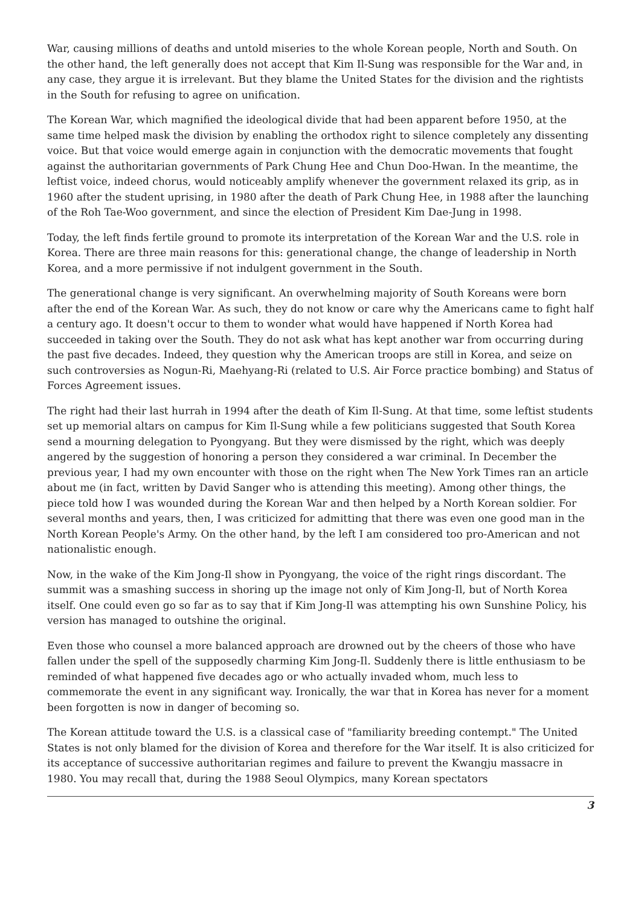War, causing millions of deaths and untold miseries to the whole Korean people, North and South. On the other hand, the left generally does not accept that Kim Il-Sung was responsible for the War and, in any case, they argue it is irrelevant. But they blame the United States for the division and the rightists in the South for refusing to agree on unification.
The Korean War, which magnified the ideological divide that had been apparent before 1950, at the same time helped mask the division by enabling the orthodox right to silence completely any dissenting voice. But that voice would emerge again in conjunction with the democratic movements that fought against the authoritarian governments of Park Chung Hee and Chun Doo-Hwan. In the meantime, the leftist voice, indeed chorus, would noticeably amplify whenever the government relaxed its grip, as in 1960 after the student uprising, in 1980 after the death of Park Chung Hee, in 1988 after the launching of the Roh Tae-Woo government, and since the election of President Kim Dae-Jung in 1998.
Today, the left finds fertile ground to promote its interpretation of the Korean War and the U.S. role in Korea. There are three main reasons for this: generational change, the change of leadership in North Korea, and a more permissive if not indulgent government in the South.
The generational change is very significant. An overwhelming majority of South Koreans were born after the end of the Korean War. As such, they do not know or care why the Americans came to fight half a century ago. It doesn't occur to them to wonder what would have happened if North Korea had succeeded in taking over the South. They do not ask what has kept another war from occurring during the past five decades. Indeed, they question why the American troops are still in Korea, and seize on such controversies as Nogun-Ri, Maehyang-Ri (related to U.S. Air Force practice bombing) and Status of Forces Agreement issues.
The right had their last hurrah in 1994 after the death of Kim Il-Sung. At that time, some leftist students set up memorial altars on campus for Kim Il-Sung while a few politicians suggested that South Korea send a mourning delegation to Pyongyang. But they were dismissed by the right, which was deeply angered by the suggestion of honoring a person they considered a war criminal. In December the previous year, I had my own encounter with those on the right when The New York Times ran an article about me (in fact, written by David Sanger who is attending this meeting). Among other things, the piece told how I was wounded during the Korean War and then helped by a North Korean soldier. For several months and years, then, I was criticized for admitting that there was even one good man in the North Korean People's Army. On the other hand, by the left I am considered too pro-American and not nationalistic enough.
Now, in the wake of the Kim Jong-Il show in Pyongyang, the voice of the right rings discordant. The summit was a smashing success in shoring up the image not only of Kim Jong-Il, but of North Korea itself. One could even go so far as to say that if Kim Jong-Il was attempting his own Sunshine Policy, his version has managed to outshine the original.
Even those who counsel a more balanced approach are drowned out by the cheers of those who have fallen under the spell of the supposedly charming Kim Jong-Il. Suddenly there is little enthusiasm to be reminded of what happened five decades ago or who actually invaded whom, much less to commemorate the event in any significant way. Ironically, the war that in Korea has never for a moment been forgotten is now in danger of becoming so.
The Korean attitude toward the U.S. is a classical case of "familiarity breeding contempt." The United States is not only blamed for the division of Korea and therefore for the War itself. It is also criticized for its acceptance of successive authoritarian regimes and failure to prevent the Kwangju massacre in 1980. You may recall that, during the 1988 Seoul Olympics, many Korean spectators
3